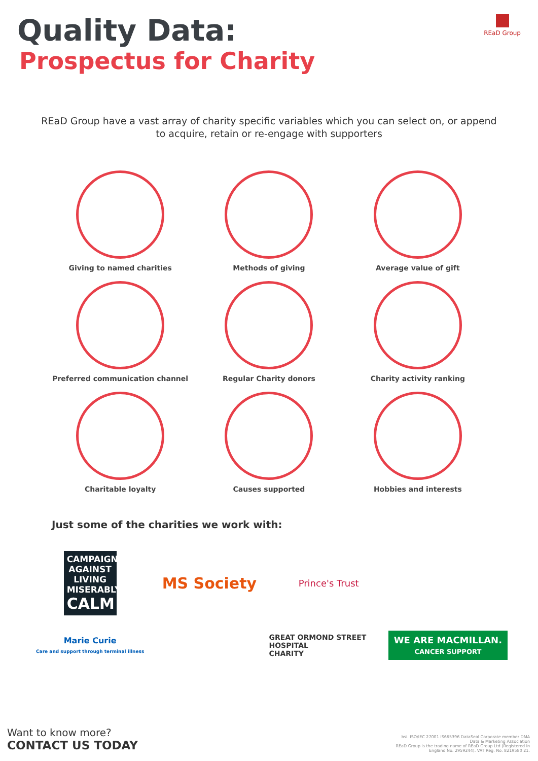Quality Data:
Prospectus for Charity
REaD Group
REaD Group have a vast array of charity specific variables which you can select on, or append to acquire, retain or re-engage with supporters
Giving to named charities
Methods of giving
Average value of gift
Preferred communication channel
Regular Charity donors
Charity activity ranking
Charitable loyalty
Causes supported
Hobbies and interests
Just some of the charities we work with:
CAMPAIGN AGAINST LIVING MISERABLY CALM
MS Society
Prince's Trust
Marie Curie
Care and support through terminal illness
GREAT ORMOND STREET HOSPITAL
CHARITY
WE ARE MACMILLAN.
CANCER SUPPORT
Want to know more?
CONTACT US TODAY
bsi. ISO/IEC 27001 IS665396 DataSeal Corporate member DMA Data & Marketing Association
REaD Group is the trading name of REaD Group Ltd (Registered in England No. 2959244). VAT Reg. No. 8219580 21.